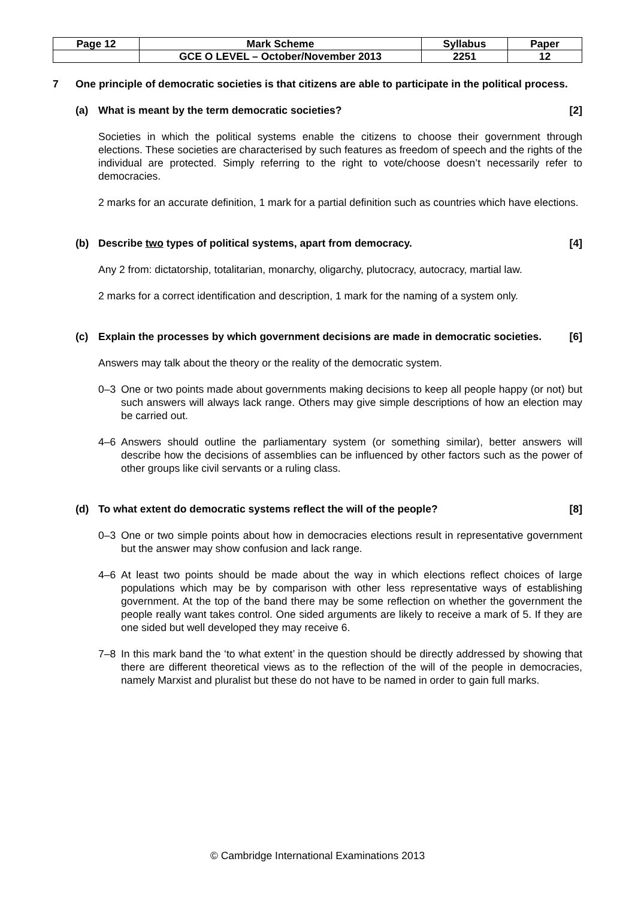| Page 12 | Mark Scheme | Syllabus | Paper |
| | GCE O LEVEL – October/November 2013 | 2251 | 12 |
7 One principle of democratic societies is that citizens are able to participate in the political process.
(a) What is meant by the term democratic societies?
[2]
Societies in which the political systems enable the citizens to choose their government through elections. These societies are characterised by such features as freedom of speech and the rights of the individual are protected. Simply referring to the right to vote/choose doesn’t necessarily refer to democracies.
2 marks for an accurate definition, 1 mark for a partial definition such as countries which have elections.
(b) Describe two types of political systems, apart from democracy.
[4]
Any 2 from: dictatorship, totalitarian, monarchy, oligarchy, plutocracy, autocracy, martial law.
2 marks for a correct identification and description, 1 mark for the naming of a system only.
(c) Explain the processes by which government decisions are made in democratic societies.
[6]
Answers may talk about the theory or the reality of the democratic system.
0–3 One or two points made about governments making decisions to keep all people happy (or not) but such answers will always lack range. Others may give simple descriptions of how an election may be carried out.
4–6 Answers should outline the parliamentary system (or something similar), better answers will describe how the decisions of assemblies can be influenced by other factors such as the power of other groups like civil servants or a ruling class.
(d) To what extent do democratic systems reflect the will of the people?
[8]
0–3 One or two simple points about how in democracies elections result in representative government but the answer may show confusion and lack range.
4–6 At least two points should be made about the way in which elections reflect choices of large populations which may be by comparison with other less representative ways of establishing government. At the top of the band there may be some reflection on whether the government the people really want takes control. One sided arguments are likely to receive a mark of 5. If they are one sided but well developed they may receive 6.
7–8 In this mark band the ‘to what extent’ in the question should be directly addressed by showing that there are different theoretical views as to the reflection of the will of the people in democracies, namely Marxist and pluralist but these do not have to be named in order to gain full marks.
© Cambridge International Examinations 2013